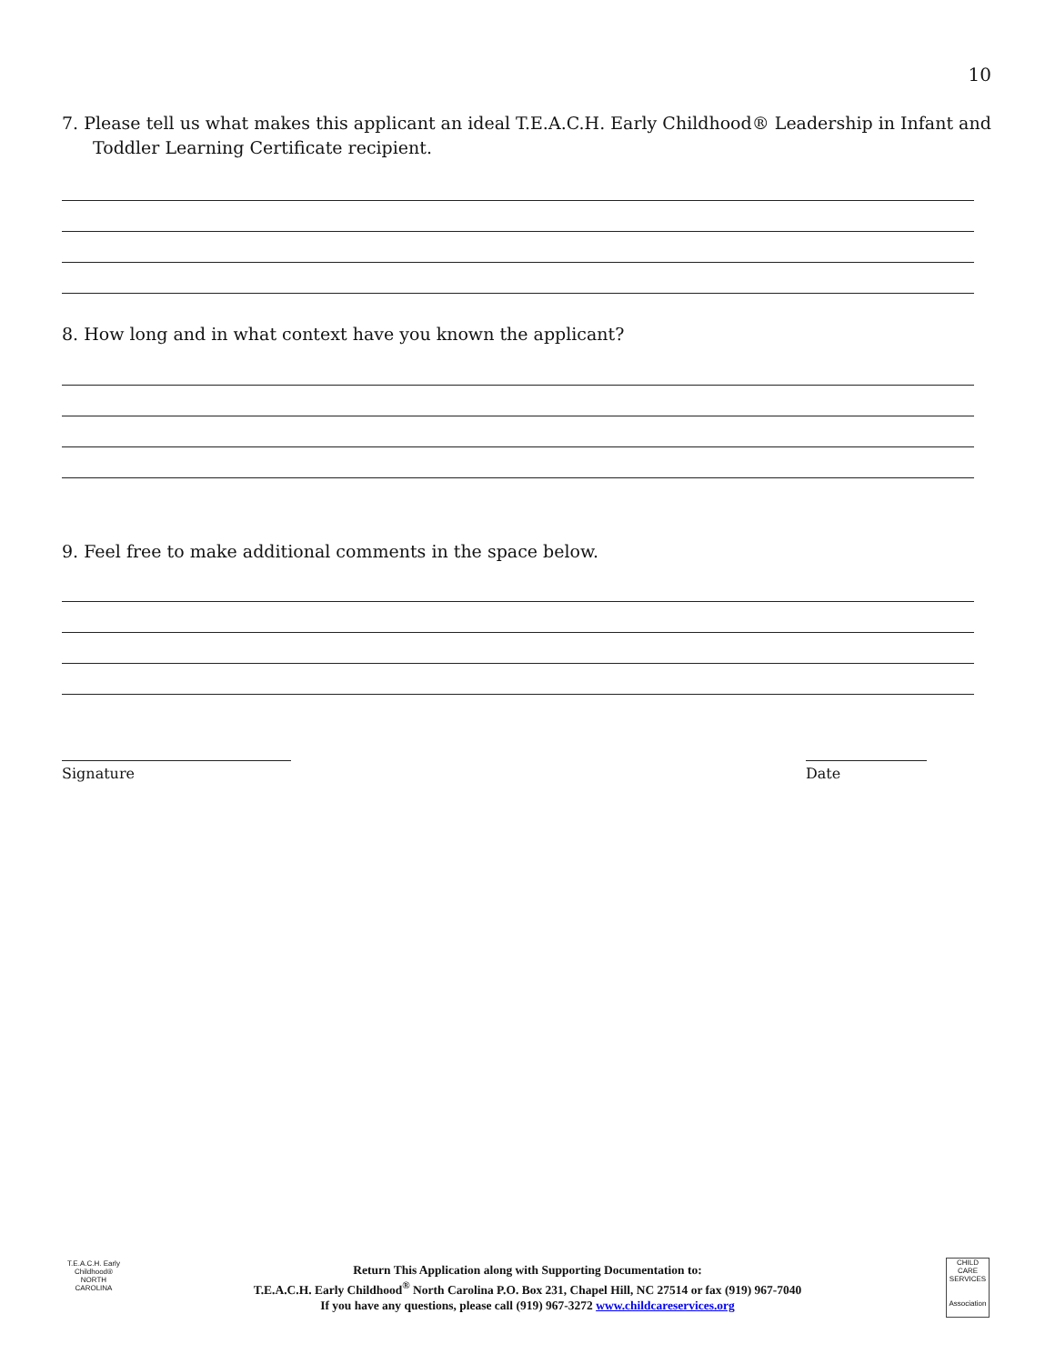10
7. Please tell us what makes this applicant an ideal T.E.A.C.H. Early Childhood® Leadership in Infant and
Toddler Learning Certificate recipient.
8. How long and in what context have you known the applicant?
9. Feel free to make additional comments in the space below.
Signature Date
T.E.A.C.H. Early Childhood®
NORTH CAROLINA
Return This Application along with Supporting Documentation to:
T.E.A.C.H. Early Childhood<sup>®</sup> North Carolina P.O. Box 231, Chapel Hill, NC 27514 or fax (919) 967-7040
If you have any questions, please call (919) 967-3272 www.childcareservices.org
CHILD CARE SERVICES
Association